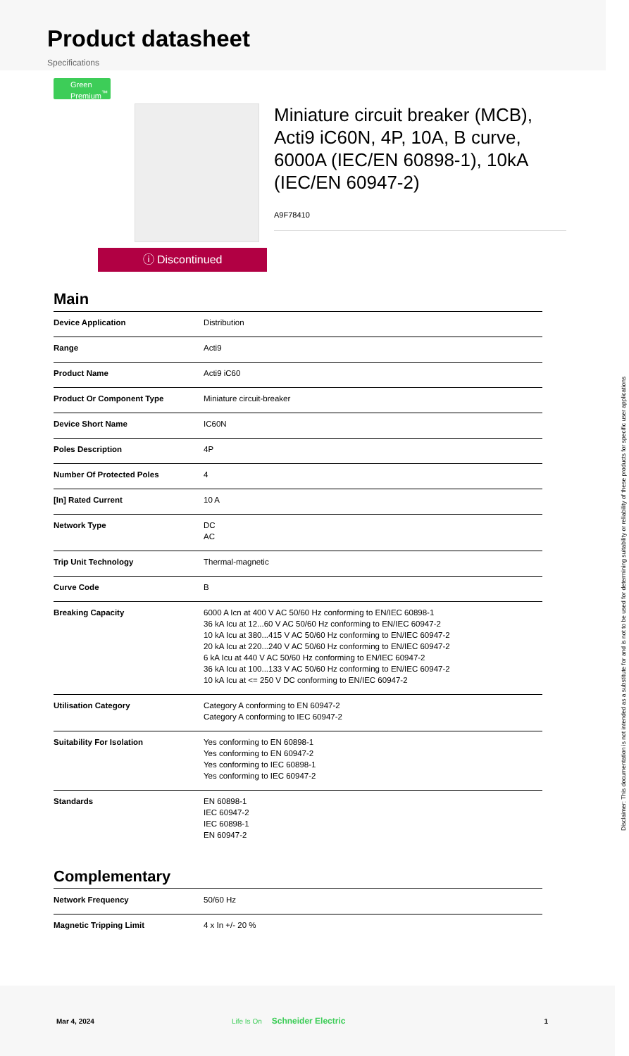Product datasheet
Specifications
Green Premium<sup>™</sup>
ⓘ Discontinued
Miniature circuit breaker (MCB), Acti9 iC60N, 4P, 10A, B curve, 6000A (IEC/EN 60898-1), 10kA (IEC/EN 60947-2)
A9F78410
Main
| Device Application | Distribution |
| Range | Acti9 |
| Product Name | Acti9 iC60 |
| Product Or Component Type | Miniature circuit-breaker |
| Device Short Name | IC60N |
| Poles Description | 4P |
| Number Of Protected Poles | 4 |
| [In] Rated Current | 10 A |
| Network Type | DC AC |
| Trip Unit Technology | Thermal-magnetic |
| Curve Code | B |
| Breaking Capacity | 6000 A Icn at 400 V AC 50/60 Hz conforming to EN/IEC 60898-1 36 kA Icu at 12...60 V AC 50/60 Hz conforming to EN/IEC 60947-2 10 kA Icu at 380...415 V AC 50/60 Hz conforming to EN/IEC 60947-2 20 kA Icu at 220...240 V AC 50/60 Hz conforming to EN/IEC 60947-2 6 kA Icu at 440 V AC 50/60 Hz conforming to EN/IEC 60947-2 36 kA Icu at 100...133 V AC 50/60 Hz conforming to EN/IEC 60947-2 10 kA Icu at <= 250 V DC conforming to EN/IEC 60947-2 |
| Utilisation Category | Category A conforming to EN 60947-2 Category A conforming to IEC 60947-2 |
| Suitability For Isolation | Yes conforming to EN 60898-1 Yes conforming to EN 60947-2 Yes conforming to IEC 60898-1 Yes conforming to IEC 60947-2 |
| Standards | EN 60898-1 IEC 60947-2 IEC 60898-1 EN 60947-2 |
Complementary
| Network Frequency | 50/60 Hz |
| Magnetic Tripping Limit | 4 x In +/- 20 % |
Disclaimer: This documentation is not intended as a substitute for and is not to be used for determining suitability or reliability of these products for specific user applications
Mar 4, 2024 Life Is On Schneider Electric 1